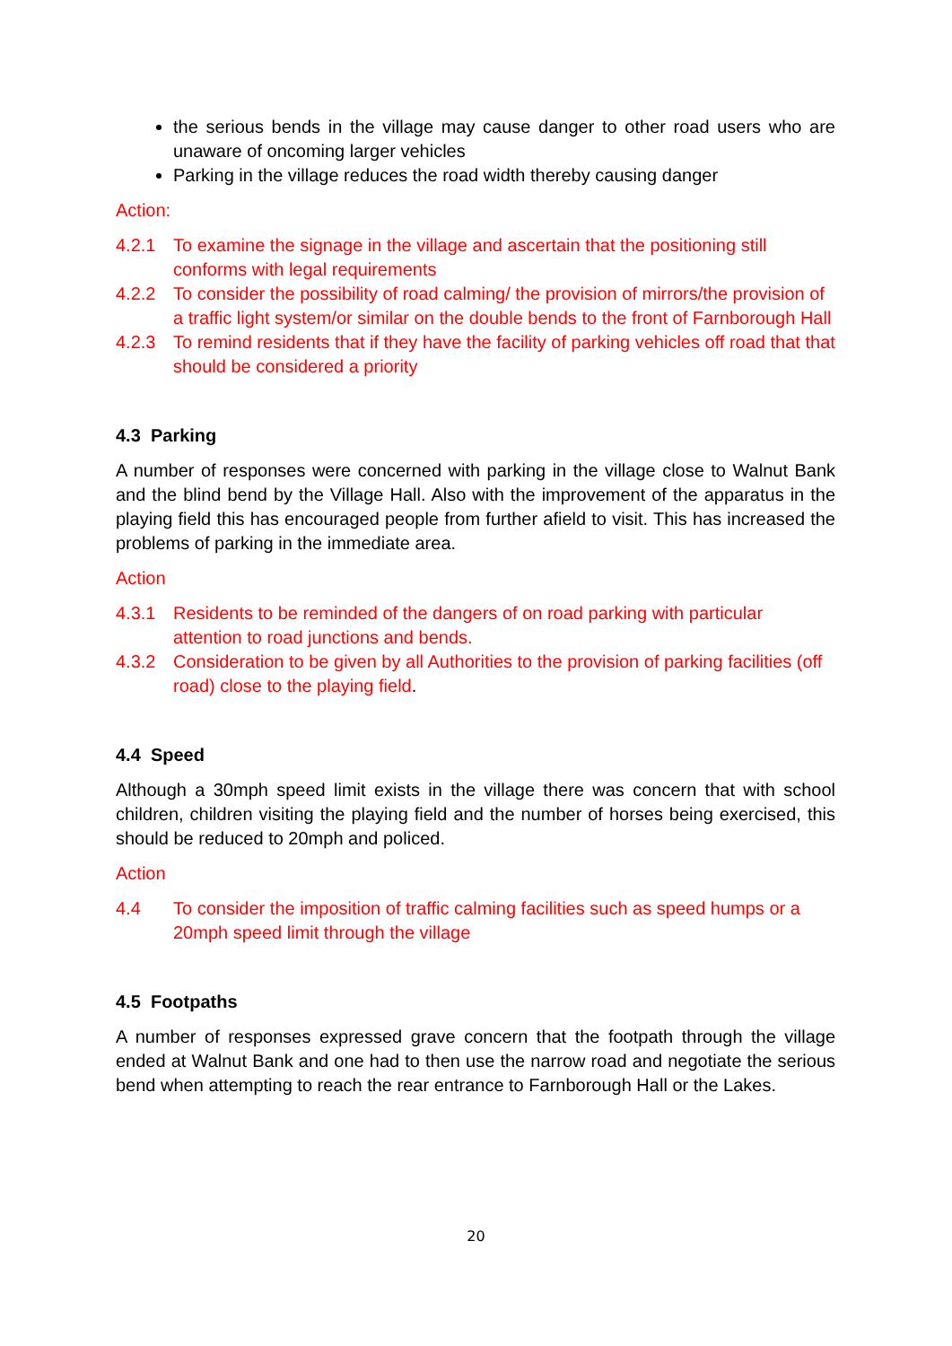the serious bends in the village may cause danger to other road users who are unaware of oncoming larger vehicles
Parking in the village reduces the road width thereby causing danger
Action:
4.2.1 To examine the signage in the village and ascertain that the positioning still conforms with legal requirements
4.2.2 To consider the possibility of road calming/ the provision of mirrors/the provision of a traffic light system/or similar on the double bends to the front of Farnborough Hall
4.2.3 To remind residents that if they have the facility of parking vehicles off road that that should be considered a priority
4.3 Parking
A number of responses were concerned with parking in the village close to Walnut Bank and the blind bend by the Village Hall. Also with the improvement of the apparatus in the playing field this has encouraged people from further afield to visit. This has increased the problems of parking in the immediate area.
Action
4.3.1 Residents to be reminded of the dangers of on road parking with particular attention to road junctions and bends.
4.3.2 Consideration to be given by all Authorities to the provision of parking facilities (off road) close to the playing field.
4.4 Speed
Although a 30mph speed limit exists in the village there was concern that with school children, children visiting the playing field and the number of horses being exercised, this should be reduced to 20mph and policed.
Action
4.4 To consider the imposition of traffic calming facilities such as speed humps or a 20mph speed limit through the village
4.5 Footpaths
A number of responses expressed grave concern that the footpath through the village ended at Walnut Bank and one had to then use the narrow road and negotiate the serious bend when attempting to reach the rear entrance to Farnborough Hall or the Lakes.
20